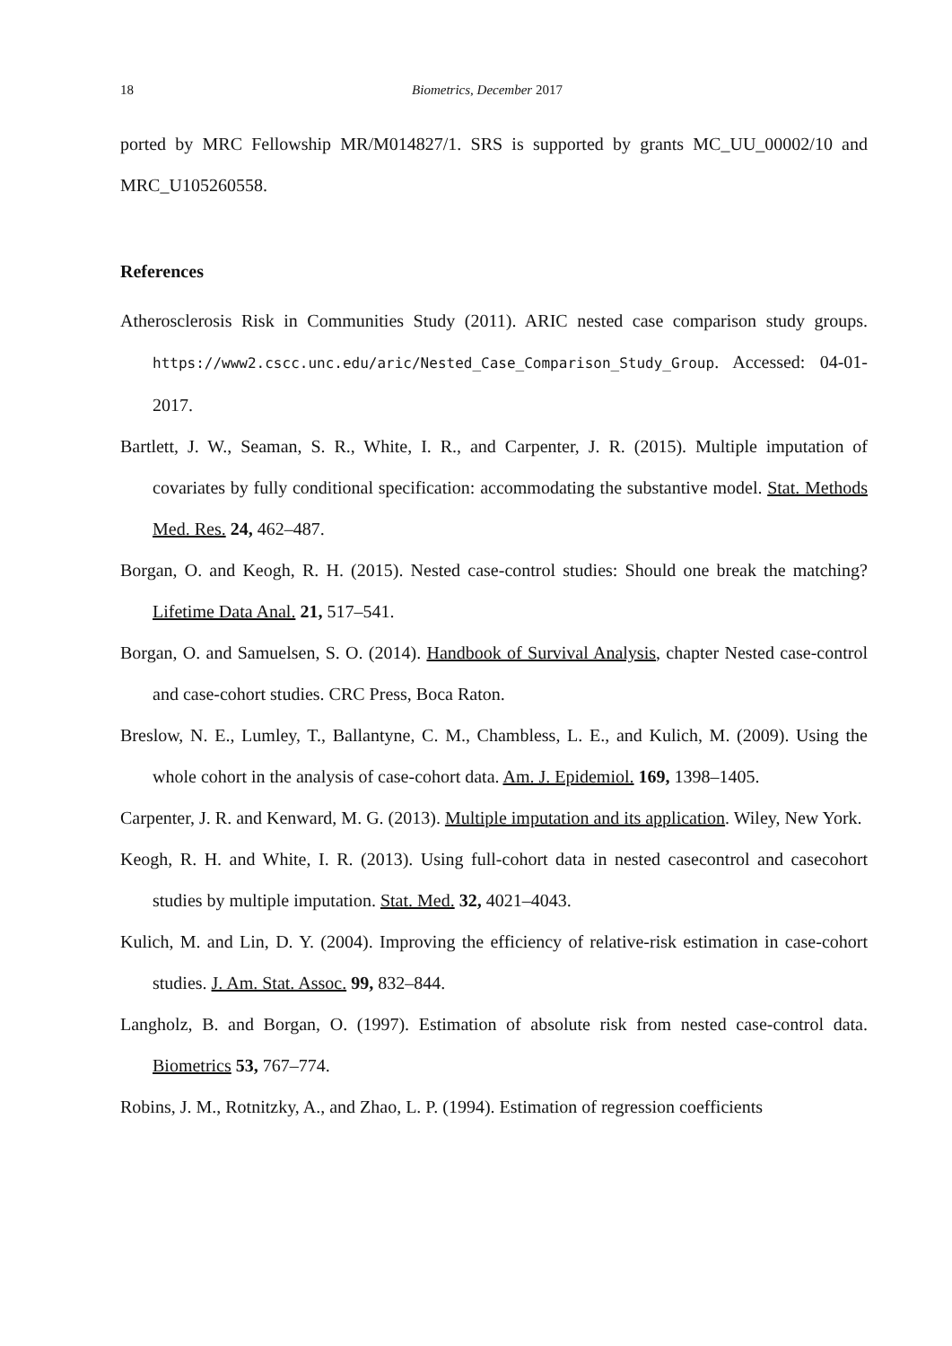18 Biometrics, December 2017
ported by MRC Fellowship MR/M014827/1. SRS is supported by grants MC_UU_00002/10 and MRC_U105260558.
References
Atherosclerosis Risk in Communities Study (2011). ARIC nested case comparison study groups. https://www2.cscc.unc.edu/aric/Nested_Case_Comparison_Study_Group. Accessed: 04-01-2017.
Bartlett, J. W., Seaman, S. R., White, I. R., and Carpenter, J. R. (2015). Multiple imputation of covariates by fully conditional specification: accommodating the substantive model. Stat. Methods Med. Res. 24, 462–487.
Borgan, O. and Keogh, R. H. (2015). Nested case-control studies: Should one break the matching? Lifetime Data Anal. 21, 517–541.
Borgan, O. and Samuelsen, S. O. (2014). Handbook of Survival Analysis, chapter Nested case-control and case-cohort studies. CRC Press, Boca Raton.
Breslow, N. E., Lumley, T., Ballantyne, C. M., Chambless, L. E., and Kulich, M. (2009). Using the whole cohort in the analysis of case-cohort data. Am. J. Epidemiol. 169, 1398–1405.
Carpenter, J. R. and Kenward, M. G. (2013). Multiple imputation and its application. Wiley, New York.
Keogh, R. H. and White, I. R. (2013). Using full-cohort data in nested casecontrol and casecohort studies by multiple imputation. Stat. Med. 32, 4021–4043.
Kulich, M. and Lin, D. Y. (2004). Improving the efficiency of relative-risk estimation in case-cohort studies. J. Am. Stat. Assoc. 99, 832–844.
Langholz, B. and Borgan, O. (1997). Estimation of absolute risk from nested case-control data. Biometrics 53, 767–774.
Robins, J. M., Rotnitzky, A., and Zhao, L. P. (1994). Estimation of regression coefficients